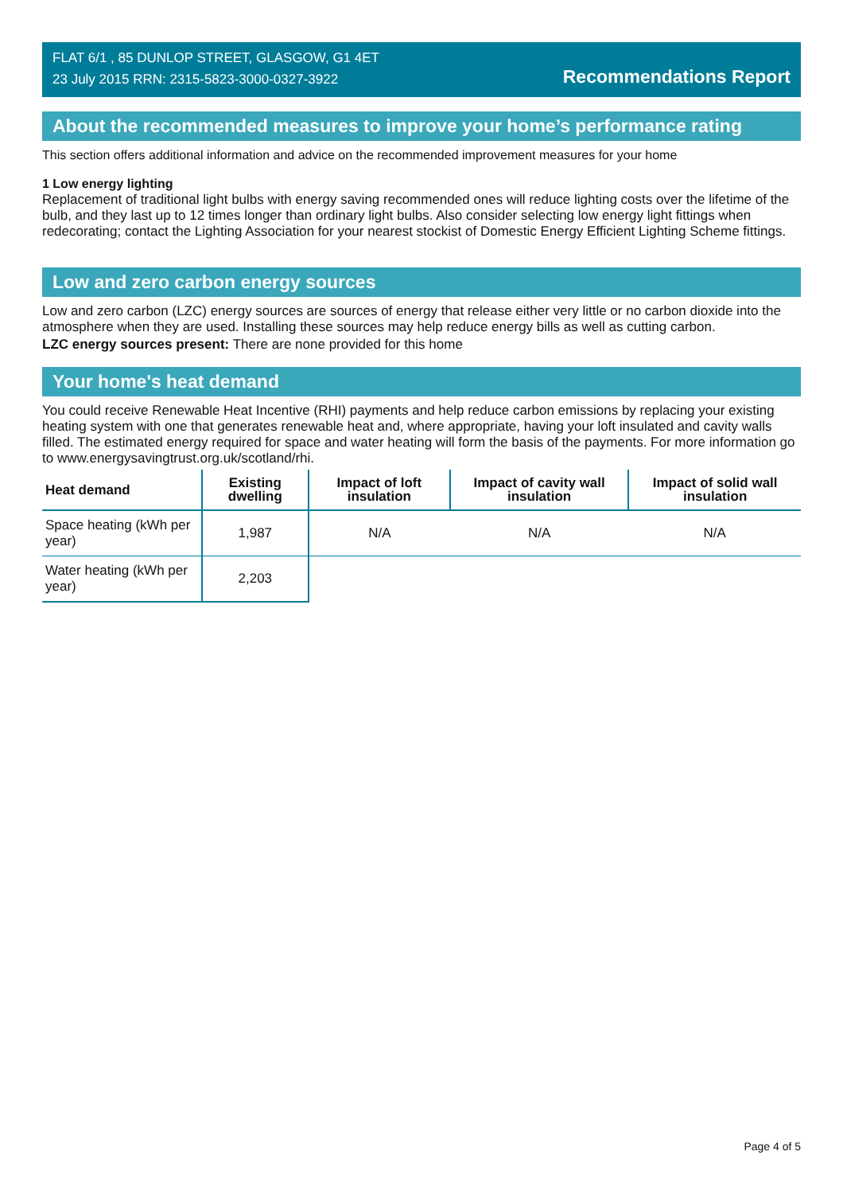FLAT 6/1 , 85 DUNLOP STREET, GLASGOW, G1 4ET
23 July 2015 RRN: 2315-5823-3000-0327-3922
Recommendations Report
About the recommended measures to improve your home’s performance rating
This section offers additional information and advice on the recommended improvement measures for your home
1 Low energy lighting
Replacement of traditional light bulbs with energy saving recommended ones will reduce lighting costs over the lifetime of the bulb, and they last up to 12 times longer than ordinary light bulbs. Also consider selecting low energy light fittings when redecorating; contact the Lighting Association for your nearest stockist of Domestic Energy Efficient Lighting Scheme fittings.
Low and zero carbon energy sources
Low and zero carbon (LZC) energy sources are sources of energy that release either very little or no carbon dioxide into the atmosphere when they are used. Installing these sources may help reduce energy bills as well as cutting carbon.
LZC energy sources present: There are none provided for this home
Your home's heat demand
You could receive Renewable Heat Incentive (RHI) payments and help reduce carbon emissions by replacing your existing heating system with one that generates renewable heat and, where appropriate, having your loft insulated and cavity walls filled. The estimated energy required for space and water heating will form the basis of the payments. For more information go to www.energysavingtrust.org.uk/scotland/rhi.
| Heat demand | Existing dwelling | Impact of loft insulation | Impact of cavity wall insulation | Impact of solid wall insulation |
| --- | --- | --- | --- | --- |
| Space heating (kWh per year) | 1,987 | N/A | N/A | N/A |
| Water heating (kWh per year) | 2,203 | | | |
Page 4 of 5